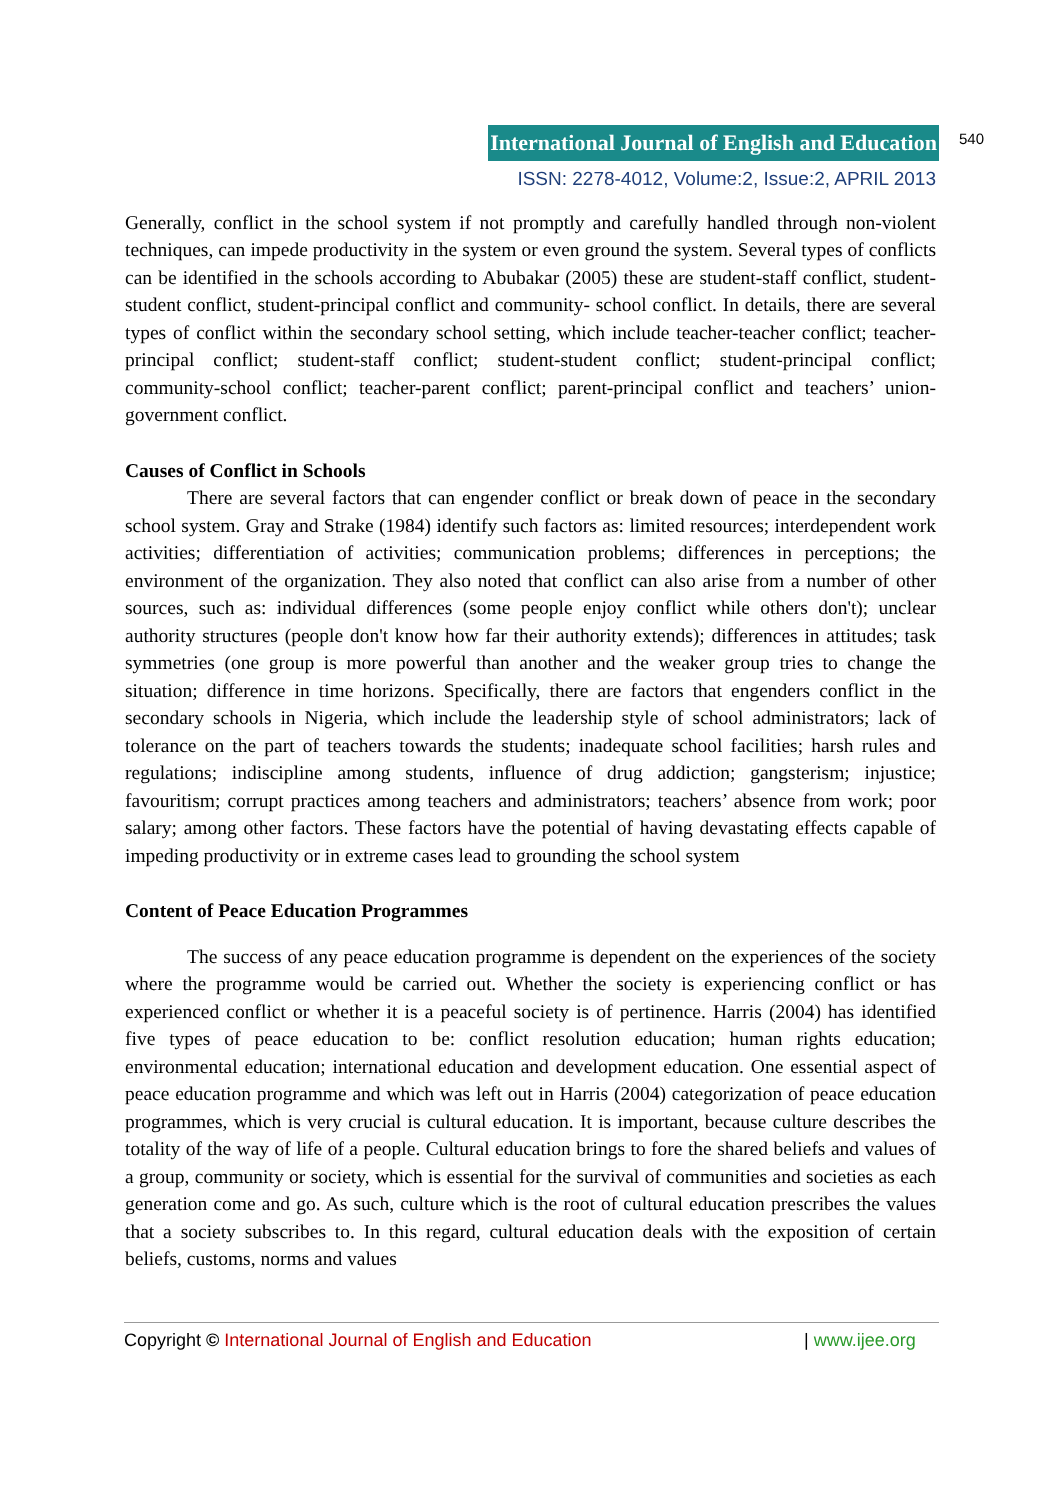International Journal of English and Education 540
ISSN: 2278-4012, Volume:2, Issue:2, APRIL 2013
Generally, conflict in the school system if not promptly and carefully handled through non-violent techniques, can impede productivity in the system or even ground the system. Several types of conflicts can be identified in the schools according to Abubakar (2005) these are student-staff conflict, student-student conflict, student-principal conflict and community- school conflict. In details, there are several types of conflict within the secondary school setting, which include teacher-teacher conflict; teacher-principal conflict; student-staff conflict; student-student conflict; student-principal conflict; community-school conflict; teacher-parent conflict; parent-principal conflict and teachers’ union-government conflict.
Causes of Conflict in Schools
There are several factors that can engender conflict or break down of peace in the secondary school system. Gray and Strake (1984) identify such factors as: limited resources; interdependent work activities; differentiation of activities; communication problems; differences in perceptions; the environment of the organization. They also noted that conflict can also arise from a number of other sources, such as: individual differences (some people enjoy conflict while others don't); unclear authority structures (people don't know how far their authority extends); differences in attitudes; task symmetries (one group is more powerful than another and the weaker group tries to change the situation; difference in time horizons. Specifically, there are factors that engenders conflict in the secondary schools in Nigeria, which include the leadership style of school administrators; lack of tolerance on the part of teachers towards the students; inadequate school facilities; harsh rules and regulations; indiscipline among students, influence of drug addiction; gangsterism; injustice; favouritism; corrupt practices among teachers and administrators; teachers’ absence from work; poor salary; among other factors. These factors have the potential of having devastating effects capable of impeding productivity or in extreme cases lead to grounding the school system
Content of Peace Education Programmes
The success of any peace education programme is dependent on the experiences of the society where the programme would be carried out. Whether the society is experiencing conflict or has experienced conflict or whether it is a peaceful society is of pertinence. Harris (2004) has identified five types of peace education to be: conflict resolution education; human rights education; environmental education; international education and development education. One essential aspect of peace education programme and which was left out in Harris (2004) categorization of peace education programmes, which is very crucial is cultural education. It is important, because culture describes the totality of the way of life of a people. Cultural education brings to fore the shared beliefs and values of a group, community or society, which is essential for the survival of communities and societies as each generation come and go. As such, culture which is the root of cultural education prescribes the values that a society subscribes to. In this regard, cultural education deals with the exposition of certain beliefs, customs, norms and values
Copyright © International Journal of English and Education | www.ijee.org